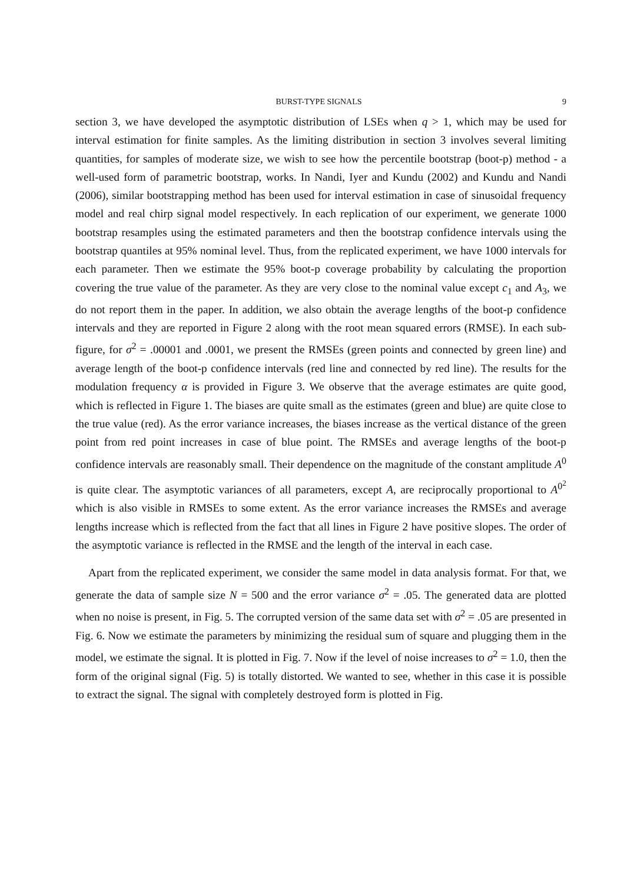BURST-TYPE SIGNALS 9
section 3, we have developed the asymptotic distribution of LSEs when q > 1, which may be used for interval estimation for finite samples. As the limiting distribution in section 3 involves several limiting quantities, for samples of moderate size, we wish to see how the percentile bootstrap (boot-p) method - a well-used form of parametric bootstrap, works. In Nandi, Iyer and Kundu (2002) and Kundu and Nandi (2006), similar bootstrapping method has been used for interval estimation in case of sinusoidal frequency model and real chirp signal model respectively. In each replication of our experiment, we generate 1000 bootstrap resamples using the estimated parameters and then the bootstrap confidence intervals using the bootstrap quantiles at 95% nominal level. Thus, from the replicated experiment, we have 1000 intervals for each parameter. Then we estimate the 95% boot-p coverage probability by calculating the proportion covering the true value of the parameter. As they are very close to the nominal value except c<sub>1</sub> and A<sub>3</sub>, we do not report them in the paper. In addition, we also obtain the average lengths of the boot-p confidence intervals and they are reported in Figure 2 along with the root mean squared errors (RMSE). In each sub-figure, for σ<sup>2</sup> = .00001 and .0001, we present the RMSEs (green points and connected by green line) and average length of the boot-p confidence intervals (red line and connected by red line). The results for the modulation frequency α is provided in Figure 3. We observe that the average estimates are quite good, which is reflected in Figure 1. The biases are quite small as the estimates (green and blue) are quite close to the true value (red). As the error variance increases, the biases increase as the vertical distance of the green point from red point increases in case of blue point. The RMSEs and average lengths of the boot-p confidence intervals are reasonably small. Their dependence on the magnitude of the constant amplitude A<sup>0</sup> is quite clear. The asymptotic variances of all parameters, except A, are reciprocally proportional to A<sup>0<sup>2</sup></sup> which is also visible in RMSEs to some extent. As the error variance increases the RMSEs and average lengths increase which is reflected from the fact that all lines in Figure 2 have positive slopes. The order of the asymptotic variance is reflected in the RMSE and the length of the interval in each case.
Apart from the replicated experiment, we consider the same model in data analysis format. For that, we generate the data of sample size N = 500 and the error variance σ<sup>2</sup> = .05. The generated data are plotted when no noise is present, in Fig. 5. The corrupted version of the same data set with σ<sup>2</sup> = .05 are presented in Fig. 6. Now we estimate the parameters by minimizing the residual sum of square and plugging them in the model, we estimate the signal. It is plotted in Fig. 7. Now if the level of noise increases to σ<sup>2</sup> = 1.0, then the form of the original signal (Fig. 5) is totally distorted. We wanted to see, whether in this case it is possible to extract the signal. The signal with completely destroyed form is plotted in Fig.